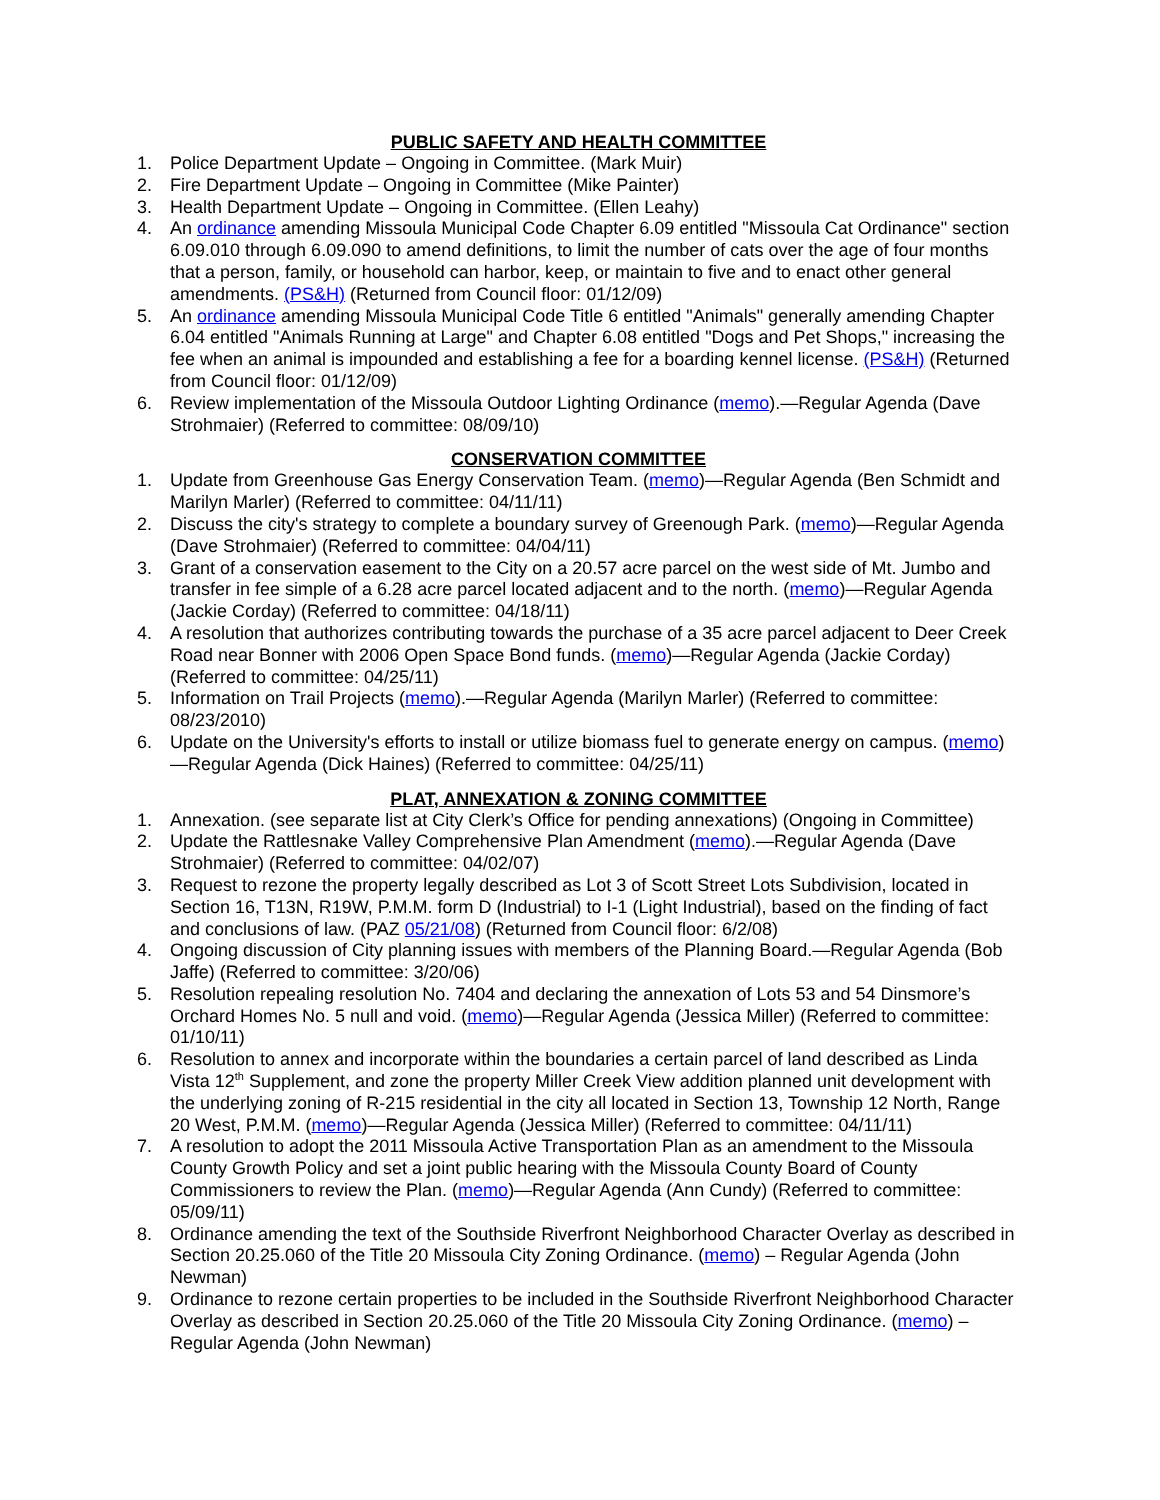PUBLIC SAFETY AND HEALTH COMMITTEE
1. Police Department Update – Ongoing in Committee. (Mark Muir)
2. Fire Department Update – Ongoing in Committee (Mike Painter)
3. Health Department Update – Ongoing in Committee. (Ellen Leahy)
4. An ordinance amending Missoula Municipal Code Chapter 6.09 entitled "Missoula Cat Ordinance" section 6.09.010 through 6.09.090 to amend definitions, to limit the number of cats over the age of four months that a person, family, or household can harbor, keep, or maintain to five and to enact other general amendments. (PS&H) (Returned from Council floor: 01/12/09)
5. An ordinance amending Missoula Municipal Code Title 6 entitled "Animals" generally amending Chapter 6.04 entitled "Animals Running at Large" and Chapter 6.08 entitled "Dogs and Pet Shops," increasing the fee when an animal is impounded and establishing a fee for a boarding kennel license. (PS&H) (Returned from Council floor: 01/12/09)
6. Review implementation of the Missoula Outdoor Lighting Ordinance (memo).—Regular Agenda (Dave Strohmaier) (Referred to committee: 08/09/10)
CONSERVATION COMMITTEE
1. Update from Greenhouse Gas Energy Conservation Team. (memo)—Regular Agenda (Ben Schmidt and Marilyn Marler) (Referred to committee: 04/11/11)
2. Discuss the city's strategy to complete a boundary survey of Greenough Park. (memo)—Regular Agenda (Dave Strohmaier) (Referred to committee: 04/04/11)
3. Grant of a conservation easement to the City on a 20.57 acre parcel on the west side of Mt. Jumbo and transfer in fee simple of a 6.28 acre parcel located adjacent and to the north. (memo)—Regular Agenda (Jackie Corday) (Referred to committee: 04/18/11)
4. A resolution that authorizes contributing towards the purchase of a 35 acre parcel adjacent to Deer Creek Road near Bonner with 2006 Open Space Bond funds. (memo)—Regular Agenda (Jackie Corday) (Referred to committee: 04/25/11)
5. Information on Trail Projects (memo).—Regular Agenda (Marilyn Marler) (Referred to committee: 08/23/2010)
6. Update on the University's efforts to install or utilize biomass fuel to generate energy on campus. (memo)—Regular Agenda (Dick Haines) (Referred to committee: 04/25/11)
PLAT, ANNEXATION & ZONING COMMITTEE
1. Annexation. (see separate list at City Clerk’s Office for pending annexations) (Ongoing in Committee)
2. Update the Rattlesnake Valley Comprehensive Plan Amendment (memo).—Regular Agenda (Dave Strohmaier) (Referred to committee: 04/02/07)
3. Request to rezone the property legally described as Lot 3 of Scott Street Lots Subdivision, located in Section 16, T13N, R19W, P.M.M. form D (Industrial) to I-1 (Light Industrial), based on the finding of fact and conclusions of law. (PAZ 05/21/08) (Returned from Council floor: 6/2/08)
4. Ongoing discussion of City planning issues with members of the Planning Board.—Regular Agenda (Bob Jaffe) (Referred to committee: 3/20/06)
5. Resolution repealing resolution No. 7404 and declaring the annexation of Lots 53 and 54 Dinsmore’s Orchard Homes No. 5 null and void. (memo)—Regular Agenda (Jessica Miller) (Referred to committee: 01/10/11)
6. Resolution to annex and incorporate within the boundaries a certain parcel of land described as Linda Vista 12<sup>th</sup> Supplement, and zone the property Miller Creek View addition planned unit development with the underlying zoning of R-215 residential in the city all located in Section 13, Township 12 North, Range 20 West, P.M.M. (memo)—Regular Agenda (Jessica Miller) (Referred to committee: 04/11/11)
7. A resolution to adopt the 2011 Missoula Active Transportation Plan as an amendment to the Missoula County Growth Policy and set a joint public hearing with the Missoula County Board of County Commissioners to review the Plan. (memo)—Regular Agenda (Ann Cundy) (Referred to committee: 05/09/11)
8. Ordinance amending the text of the Southside Riverfront Neighborhood Character Overlay as described in Section 20.25.060 of the Title 20 Missoula City Zoning Ordinance. (memo) – Regular Agenda (John Newman)
9. Ordinance to rezone certain properties to be included in the Southside Riverfront Neighborhood Character Overlay as described in Section 20.25.060 of the Title 20 Missoula City Zoning Ordinance. (memo) – Regular Agenda (John Newman)